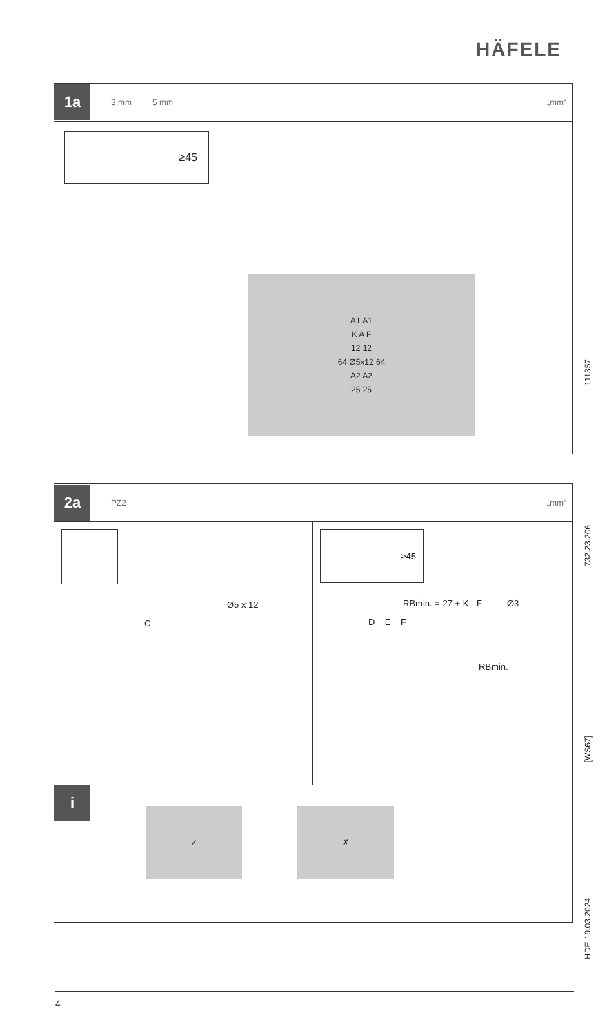HÄFELE
1a
3 mm 5 mm „mm“
≥45
A1 A1
K A F
12 12
64 Ø5x12 64
A2 A2
25 25
2a
PZ2 „mm“
Ø5 x 12
C
≥45
RBmin. = 27 + K - F Ø3
D E F
RBmin.
i
✓ ✗
111357
732.23.206
[WS67]
HDE 19.03.2024
4